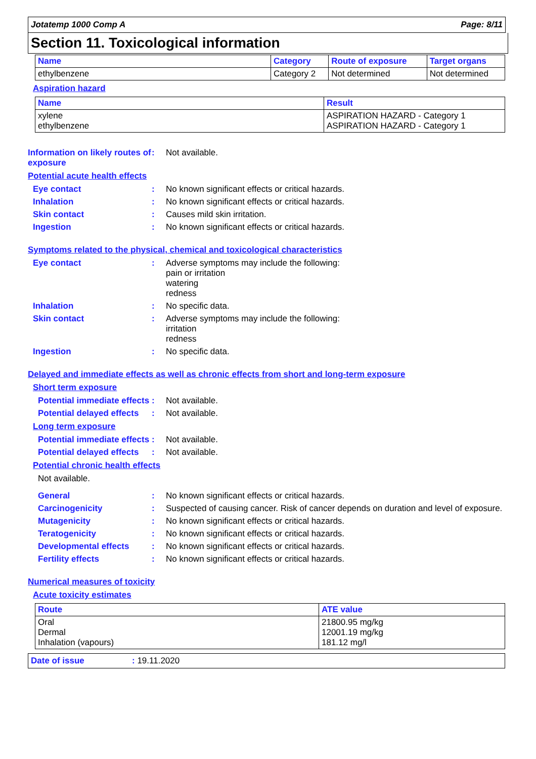Jotatemp 1000 Comp A Page: 8/11
Section 11. Toxicological information
| Name | Category | Route of exposure | Target organs |
| --- | --- | --- | --- |
| ethylbenzene | Category 2 | Not determined | Not determined |
Aspiration hazard
| Name | Result |
| --- | --- |
| xylene ethylbenzene | ASPIRATION HAZARD - Category 1 ASPIRATION HAZARD - Category 1 |
Information on likely routes of exposure
: Not available.
Potential acute health effects
Eye contact : No known significant effects or critical hazards.
Inhalation : No known significant effects or critical hazards.
Skin contact : Causes mild skin irritation.
Ingestion : No known significant effects or critical hazards.
Symptoms related to the physical, chemical and toxicological characteristics
Eye contact : Adverse symptoms may include the following:
pain or irritation
watering
redness
Inhalation : No specific data.
Skin contact : Adverse symptoms may include the following:
irritation
redness
Ingestion : No specific data.
Delayed and immediate effects as well as chronic effects from short and long-term exposure
Short term exposure
Potential immediate effects
: Not available.
Potential delayed effects
: Not available.
Long term exposure
Potential immediate effects
: Not available.
Potential delayed effects
: Not available.
Potential chronic health effects
Not available.
General : No known significant effects or critical hazards.
Carcinogenicity : Suspected of causing cancer. Risk of cancer depends on duration and level of exposure.
Mutagenicity : No known significant effects or critical hazards.
Teratogenicity : No known significant effects or critical hazards.
Developmental effects : No known significant effects or critical hazards.
Fertility effects : No known significant effects or critical hazards.
Numerical measures of toxicity
Acute toxicity estimates
| Route | ATE value |
| --- | --- |
| Oral Dermal Inhalation (vapours) | 21800.95 mg/kg 12001.19 mg/kg 181.12 mg/l |
Date of issue: 19.11.2020